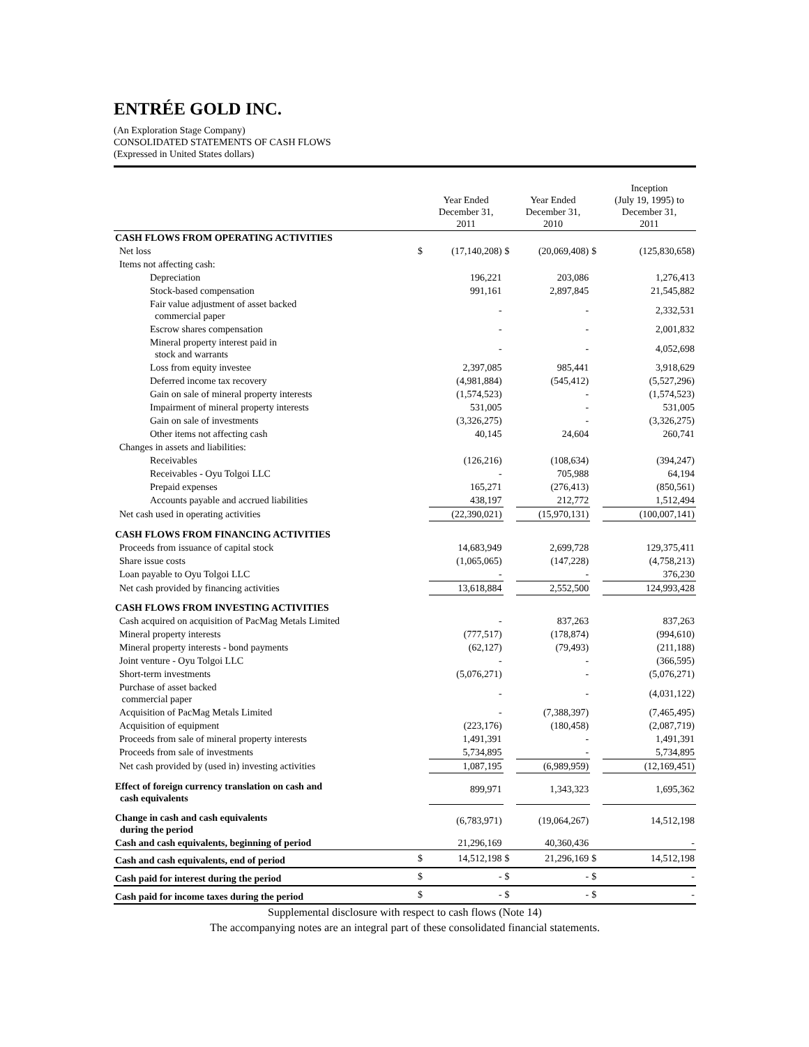ENTRÉE GOLD INC.
(An Exploration Stage Company)
CONSOLIDATED STATEMENTS OF CASH FLOWS
(Expressed in United States dollars)
| | | Year Ended December 31, 2011 | | Year Ended December 31, 2010 | | Inception (July 19, 1995) to December 31, 2011 |
| --- | --- | --- | --- | --- | --- | --- |
| CASH FLOWS FROM OPERATING ACTIVITIES | | | | | | |
| Net loss | $ | (17,140,208) | $ | (20,069,408) | $ | (125,830,658) |
| Items not affecting cash: | | | | | | |
| Depreciation | | 196,221 | | 203,086 | | 1,276,413 |
| Stock-based compensation | | 991,161 | | 2,897,845 | | 21,545,882 |
| Fair value adjustment of asset backed commercial paper | | - | | - | | 2,332,531 |
| Escrow shares compensation | | - | | - | | 2,001,832 |
| Mineral property interest paid in stock and warrants | | - | | - | | 4,052,698 |
| Loss from equity investee | | 2,397,085 | | 985,441 | | 3,918,629 |
| Deferred income tax recovery | | (4,981,884) | | (545,412) | | (5,527,296) |
| Gain on sale of mineral property interests | | (1,574,523) | | - | | (1,574,523) |
| Impairment of mineral property interests | | 531,005 | | - | | 531,005 |
| Gain on sale of investments | | (3,326,275) | | - | | (3,326,275) |
| Other items not affecting cash | | 40,145 | | 24,604 | | 260,741 |
| Changes in assets and liabilities: | | | | | | |
| Receivables | | (126,216) | | (108,634) | | (394,247) |
| Receivables - Oyu Tolgoi LLC | | - | | 705,988 | | 64,194 |
| Prepaid expenses | | 165,271 | | (276,413) | | (850,561) |
| Accounts payable and accrued liabilities | | 438,197 | | 212,772 | | 1,512,494 |
| Net cash used in operating activities | | (22,390,021) | | (15,970,131) | | (100,007,141) |
| CASH FLOWS FROM FINANCING ACTIVITIES | | | | | | |
| Proceeds from issuance of capital stock | | 14,683,949 | | 2,699,728 | | 129,375,411 |
| Share issue costs | | (1,065,065) | | (147,228) | | (4,758,213) |
| Loan payable to Oyu Tolgoi LLC | | - | | - | | 376,230 |
| Net cash provided by financing activities | | 13,618,884 | | 2,552,500 | | 124,993,428 |
| CASH FLOWS FROM INVESTING ACTIVITIES | | | | | | |
| Cash acquired on acquisition of PacMag Metals Limited | | - | | 837,263 | | 837,263 |
| Mineral property interests | | (777,517) | | (178,874) | | (994,610) |
| Mineral property interests - bond payments | | (62,127) | | (79,493) | | (211,188) |
| Joint venture - Oyu Tolgoi LLC | | - | | - | | (366,595) |
| Short-term investments | | (5,076,271) | | - | | (5,076,271) |
| Purchase of asset backed commercial paper | | - | | - | | (4,031,122) |
| Acquisition of PacMag Metals Limited | | - | | (7,388,397) | | (7,465,495) |
| Acquisition of equipment | | (223,176) | | (180,458) | | (2,087,719) |
| Proceeds from sale of mineral property interests | | 1,491,391 | | - | | 1,491,391 |
| Proceeds from sale of investments | | 5,734,895 | | - | | 5,734,895 |
| Net cash provided by (used in) investing activities | | 1,087,195 | | (6,989,959) | | (12,169,451) |
| Effect of foreign currency translation on cash and cash equivalents | | 899,971 | | 1,343,323 | | 1,695,362 |
| Change in cash and cash equivalents during the period | | (6,783,971) | | (19,064,267) | | 14,512,198 |
| Cash and cash equivalents, beginning of period | | 21,296,169 | | 40,360,436 | | - |
| Cash and cash equivalents, end of period | $ | 14,512,198 | $ | 21,296,169 | $ | 14,512,198 |
| Cash paid for interest during the period | $ | - | $ | - | $ | - |
| Cash paid for income taxes during the period | $ | - | $ | - | $ | - |
Supplemental disclosure with respect to cash flows (Note 14)
The accompanying notes are an integral part of these consolidated financial statements.